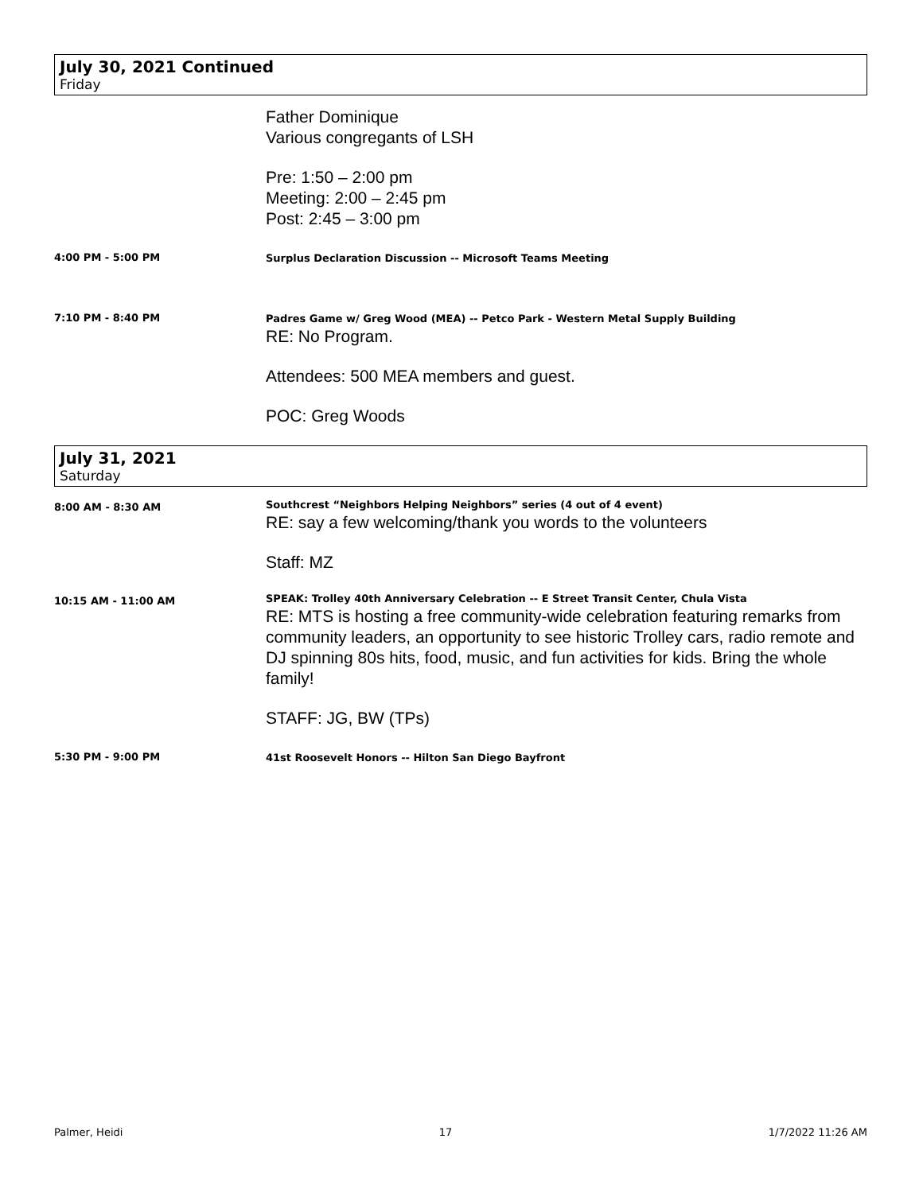July 30, 2021 Continued
Friday
Father Dominique
Various congregants of LSH
Pre: 1:50 – 2:00 pm
Meeting: 2:00 – 2:45 pm
Post: 2:45 – 3:00 pm
4:00 PM - 5:00 PM
Surplus Declaration Discussion -- Microsoft Teams Meeting
7:10 PM - 8:40 PM
Padres Game w/ Greg Wood (MEA) -- Petco Park - Western Metal Supply Building
RE: No Program.
Attendees: 500 MEA members and guest.
POC: Greg Woods
July 31, 2021
Saturday
8:00 AM - 8:30 AM
Southcrest “Neighbors Helping Neighbors” series (4 out of 4 event)
RE: say a few welcoming/thank you words to the volunteers
Staff: MZ
10:15 AM - 11:00 AM
SPEAK: Trolley 40th Anniversary Celebration -- E Street Transit Center, Chula Vista
RE: MTS is hosting a free community-wide celebration featuring remarks from community leaders, an opportunity to see historic Trolley cars, radio remote and DJ spinning 80s hits, food, music, and fun activities for kids. Bring the whole family!
STAFF: JG, BW (TPs)
5:30 PM - 9:00 PM
41st Roosevelt Honors -- Hilton San Diego Bayfront
Palmer, Heidi 17 1/7/2022 11:26 AM